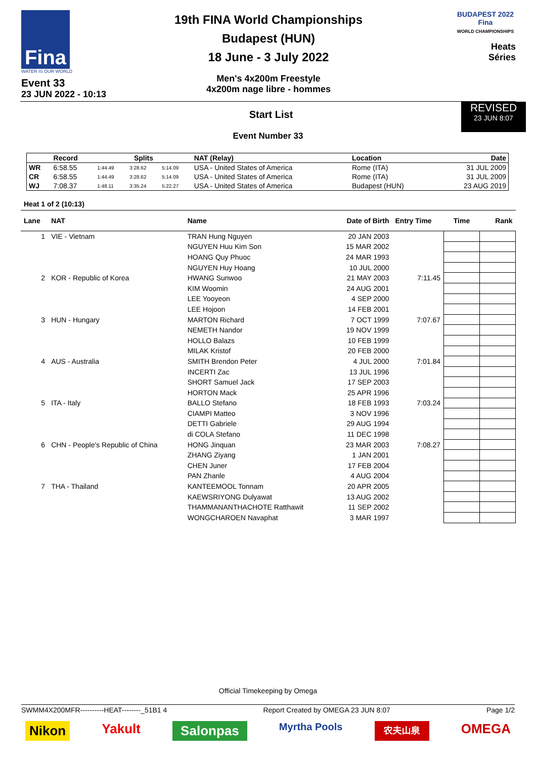Fina
WATER IS OUR WORLD
Event 33
23 JUN 2022 - 10:13
19th FINA World Championships
Budapest (HUN)
18 June - 3 July 2022
Men's 4x200m Freestyle
4x200m nage libre - hommes
BUDAPEST 2022
Fina
WORLD CHAMPIONSHIPS
Heats
Séries
Start List
REVISED
23 JUN 8:07
Event Number 33
| | Record | Splits | | | NAT (Relay) | Location | Date |
| --- | --- | --- | --- | --- | --- | --- | --- |
| WR | 6:58.55 | 1:44.49 | 3:28.62 | 5:14.09 | USA - United States of America | Rome (ITA) | 31 JUL 2009 |
| CR | 6:58.55 | 1:44.49 | 3:28.62 | 5:14.09 | USA - United States of America | Rome (ITA) | 31 JUL 2009 |
| WJ | 7:08.37 | 1:48.11 | 3:35.24 | 5:22.27 | USA - United States of America | Budapest (HUN) | 23 AUG 2019 |
Heat 1 of 2 (10:13)
| Lane | NAT | Name | Date of Birth | Entry Time | Time | Rank |
| --- | --- | --- | --- | --- | --- | --- |
| 1 | VIE - Vietnam | TRAN Hung Nguyen | 20 JAN 2003 | | | |
| | | NGUYEN Huu Kim Son | 15 MAR 2002 | | | |
| | | HOANG Quy Phuoc | 24 MAR 1993 | | | |
| | | NGUYEN Huy Hoang | 10 JUL 2000 | | | |
| 2 | KOR - Republic of Korea | HWANG Sunwoo | 21 MAY 2003 | 7:11.45 | | |
| | | KIM Woomin | 24 AUG 2001 | | | |
| | | LEE Yooyeon | 4 SEP 2000 | | | |
| | | LEE Hojoon | 14 FEB 2001 | | | |
| 3 | HUN - Hungary | MARTON Richard | 7 OCT 1999 | 7:07.67 | | |
| | | NEMETH Nandor | 19 NOV 1999 | | | |
| | | HOLLO Balazs | 10 FEB 1999 | | | |
| | | MILAK Kristof | 20 FEB 2000 | | | |
| 4 | AUS - Australia | SMITH Brendon Peter | 4 JUL 2000 | 7:01.84 | | |
| | | INCERTI Zac | 13 JUL 1996 | | | |
| | | SHORT Samuel Jack | 17 SEP 2003 | | | |
| | | HORTON Mack | 25 APR 1996 | | | |
| 5 | ITA - Italy | BALLO Stefano | 18 FEB 1993 | 7:03.24 | | |
| | | CIAMPI Matteo | 3 NOV 1996 | | | |
| | | DETTI Gabriele | 29 AUG 1994 | | | |
| | | di COLA Stefano | 11 DEC 1998 | | | |
| 6 | CHN - People's Republic of China | HONG Jinquan | 23 MAR 2003 | 7:08.27 | | |
| | | ZHANG Ziyang | 1 JAN 2001 | | | |
| | | CHEN Juner | 17 FEB 2004 | | | |
| | | PAN Zhanle | 4 AUG 2004 | | | |
| 7 | THA - Thailand | KANTEEMOOL Tonnam | 20 APR 2005 | | | |
| | | KAEWSRIYONG Dulyawat | 13 AUG 2002 | | | |
| | | THAMMANANTHACHOTE Ratthawit | 11 SEP 2002 | | | |
| | | WONGCHAROEN Navaphat | 3 MAR 1997 | | | |
Official Timekeeping by Omega
SWMM4X200MFR----------HEAT--------_51B1 4 Report Created by OMEGA 23 JUN 8:07 Page 1/2
Nikon Yakult Salonpas Myrtha Pools 农夫山泉 OMEGA